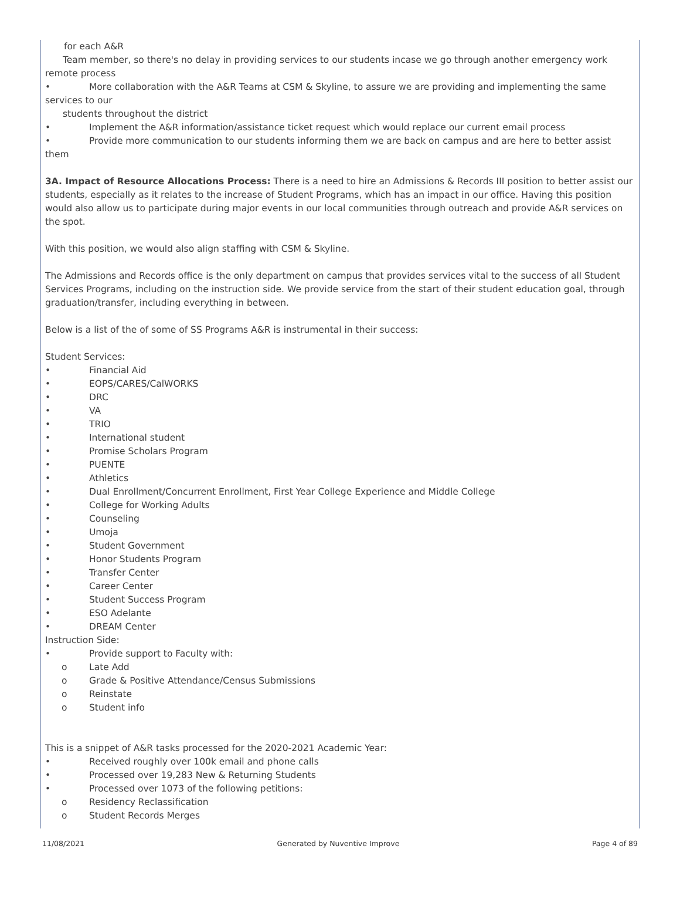for each A&R
Team member, so there's no delay in providing services to our students incase we go through another emergency work
remote process
• More collaboration with the A&R Teams at CSM & Skyline, to assure we are providing and implementing the same
services to our
students throughout the district
• Implement the A&R information/assistance ticket request which would replace our current email process
• Provide more communication to our students informing them we are back on campus and are here to better assist
them
3A. Impact of Resource Allocations Process: There is a need to hire an Admissions & Records III position to better assist our students, especially as it relates to the increase of Student Programs, which has an impact in our office. Having this position would also allow us to participate during major events in our local communities through outreach and provide A&R services on the spot.
With this position, we would also align staffing with CSM & Skyline.
The Admissions and Records office is the only department on campus that provides services vital to the success of all Student Services Programs, including on the instruction side. We provide service from the start of their student education goal, through graduation/transfer, including everything in between.
Below is a list of the of some of SS Programs A&R is instrumental in their success:
Student Services:
• Financial Aid
• EOPS/CARES/CalWORKS
• DRC
• VA
• TRIO
• International student
• Promise Scholars Program
• PUENTE
• Athletics
• Dual Enrollment/Concurrent Enrollment, First Year College Experience and Middle College
• College for Working Adults
• Counseling
• Umoja
• Student Government
• Honor Students Program
• Transfer Center
• Career Center
• Student Success Program
• ESO Adelante
• DREAM Center
Instruction Side:
• Provide support to Faculty with:
o Late Add
o Grade & Positive Attendance/Census Submissions
o Reinstate
o Student info
This is a snippet of A&R tasks processed for the 2020-2021 Academic Year:
• Received roughly over 100k email and phone calls
• Processed over 19,283 New & Returning Students
• Processed over 1073 of the following petitions:
o Residency Reclassification
o Student Records Merges
11/08/2021 Generated by Nuventive Improve Page 4 of 89